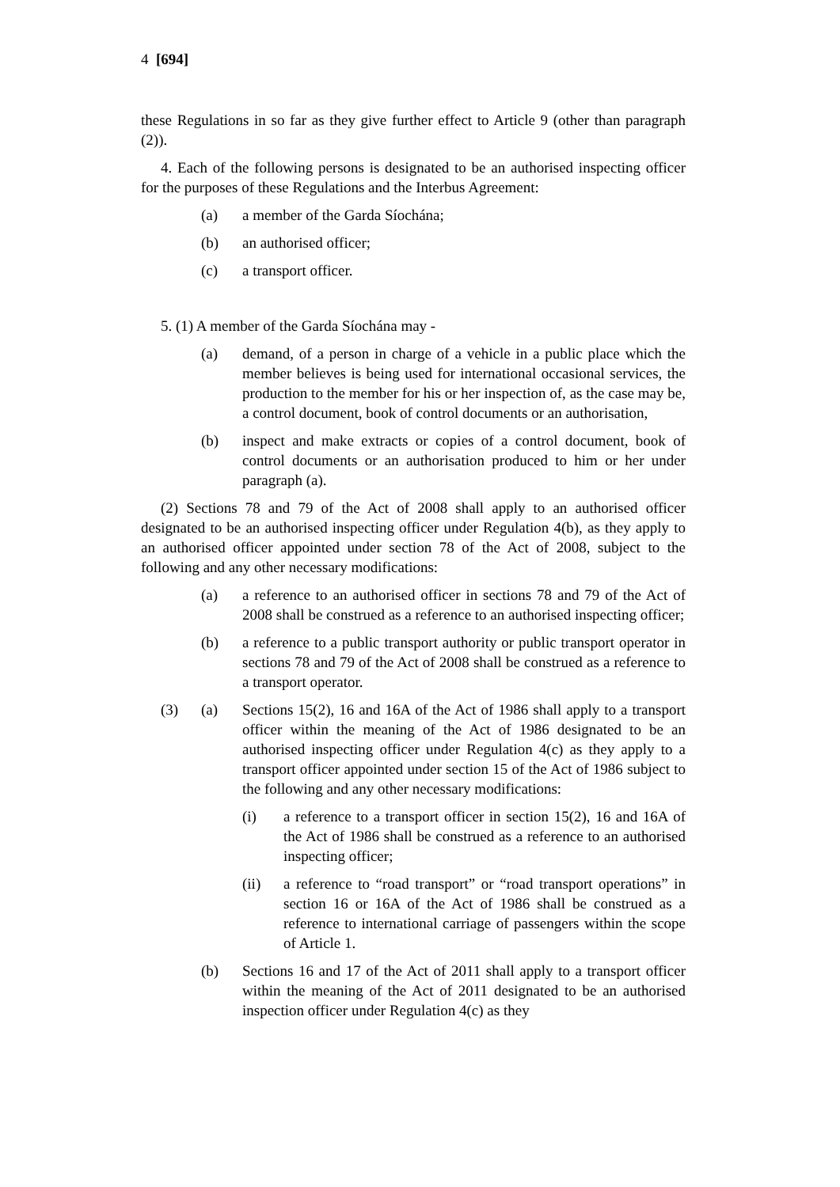4 [694]
these Regulations in so far as they give further effect to Article 9 (other than paragraph (2)).
4. Each of the following persons is designated to be an authorised inspecting officer for the purposes of these Regulations and the Interbus Agreement:
(a) a member of the Garda Síochána;
(b) an authorised officer;
(c) a transport officer.
5. (1) A member of the Garda Síochána may -
(a) demand, of a person in charge of a vehicle in a public place which the member believes is being used for international occasional services, the production to the member for his or her inspection of, as the case may be, a control document, book of control documents or an authorisation,
(b) inspect and make extracts or copies of a control document, book of control documents or an authorisation produced to him or her under paragraph (a).
(2) Sections 78 and 79 of the Act of 2008 shall apply to an authorised officer designated to be an authorised inspecting officer under Regulation 4(b), as they apply to an authorised officer appointed under section 78 of the Act of 2008, subject to the following and any other necessary modifications:
(a) a reference to an authorised officer in sections 78 and 79 of the Act of 2008 shall be construed as a reference to an authorised inspecting officer;
(b) a reference to a public transport authority or public transport operator in sections 78 and 79 of the Act of 2008 shall be construed as a reference to a transport operator.
(3) (a) Sections 15(2), 16 and 16A of the Act of 1986 shall apply to a transport officer within the meaning of the Act of 1986 designated to be an authorised inspecting officer under Regulation 4(c) as they apply to a transport officer appointed under section 15 of the Act of 1986 subject to the following and any other necessary modifications:
(i) a reference to a transport officer in section 15(2), 16 and 16A of the Act of 1986 shall be construed as a reference to an authorised inspecting officer;
(ii) a reference to “road transport” or “road transport operations” in section 16 or 16A of the Act of 1986 shall be construed as a reference to international carriage of passengers within the scope of Article 1.
(b) Sections 16 and 17 of the Act of 2011 shall apply to a transport officer within the meaning of the Act of 2011 designated to be an authorised inspection officer under Regulation 4(c) as they